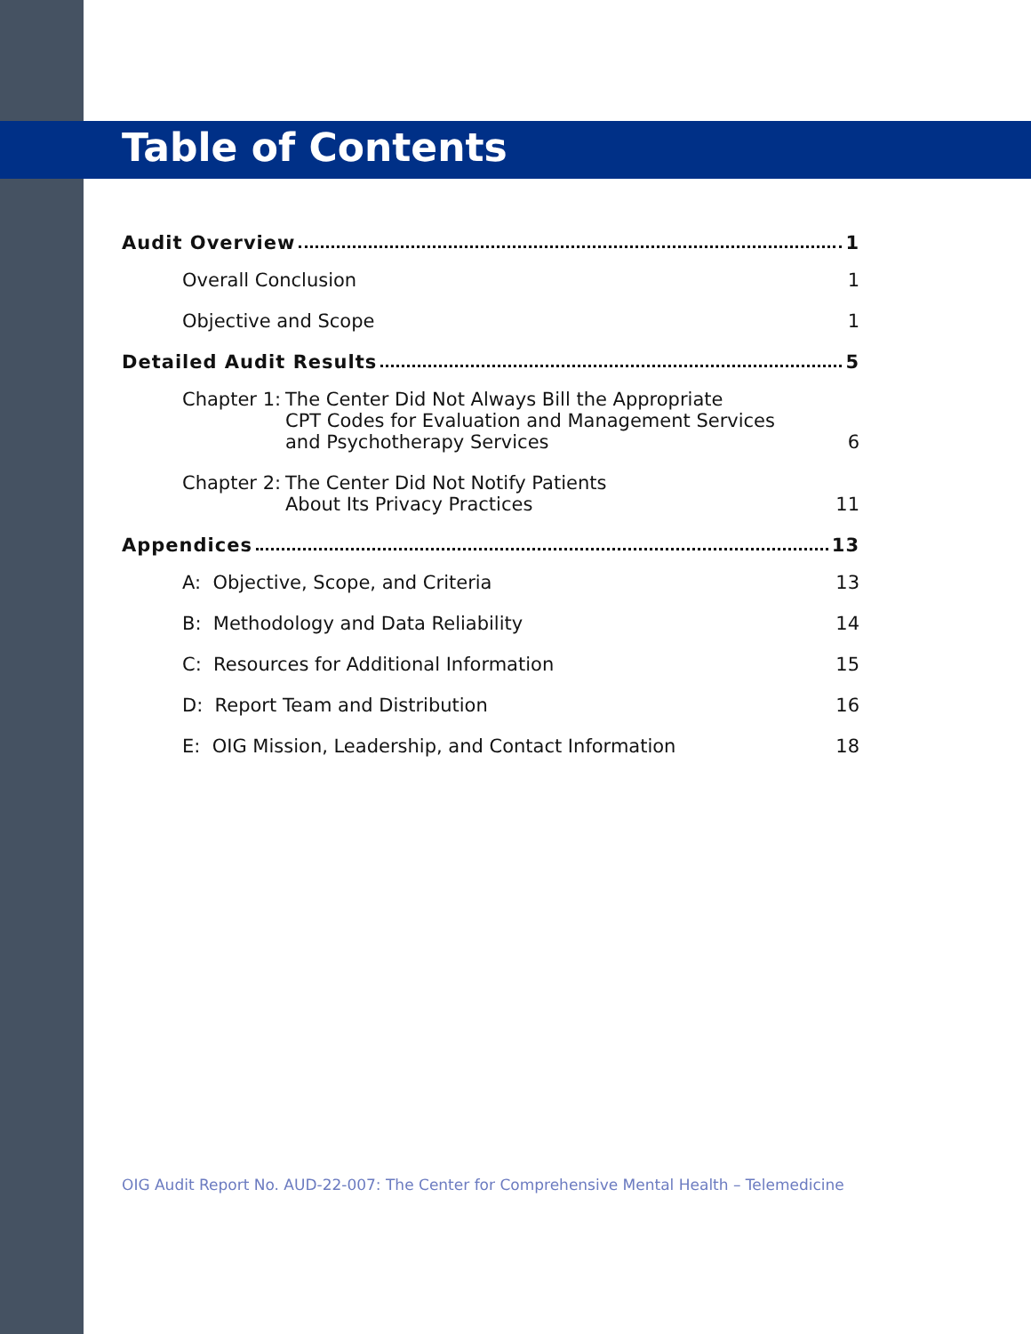Table of Contents
Audit Overview 1
Overall Conclusion 1
Objective and Scope 1
Detailed Audit Results 5
Chapter 1: The Center Did Not Always Bill the Appropriate
CPT Codes for Evaluation and Management Services
and Psychotherapy Services
6
Chapter 2: The Center Did Not Notify Patients
About Its Privacy Practices
11
Appendices 13
A: Objective, Scope, and Criteria 13
B: Methodology and Data Reliability 14
C: Resources for Additional Information 15
D: Report Team and Distribution 16
E: OIG Mission, Leadership, and Contact Information 18
OIG Audit Report No. AUD-22-007: The Center for Comprehensive Mental Health – Telemedicine